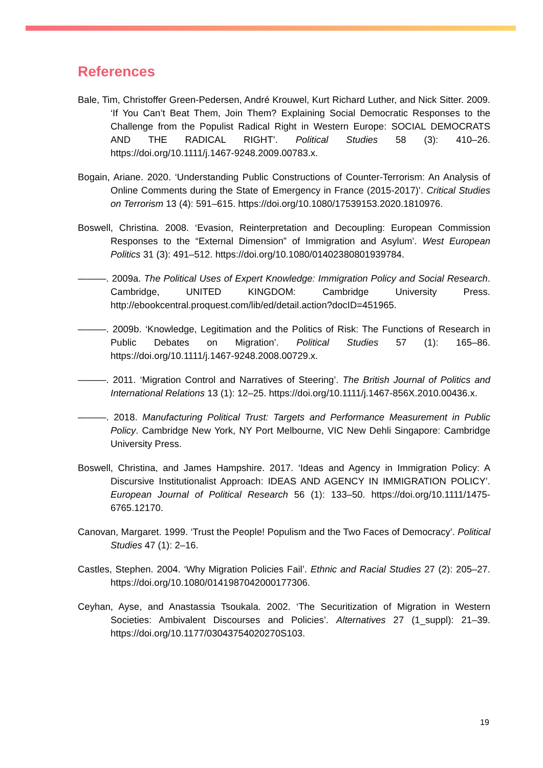References
Bale, Tim, Christoffer Green-Pedersen, André Krouwel, Kurt Richard Luther, and Nick Sitter. 2009. ‘If You Can’t Beat Them, Join Them? Explaining Social Democratic Responses to the Challenge from the Populist Radical Right in Western Europe: SOCIAL DEMOCRATS AND THE RADICAL RIGHT’. Political Studies 58 (3): 410–26. https://doi.org/10.1111/j.1467-9248.2009.00783.x.
Bogain, Ariane. 2020. ‘Understanding Public Constructions of Counter-Terrorism: An Analysis of Online Comments during the State of Emergency in France (2015-2017)’. Critical Studies on Terrorism 13 (4): 591–615. https://doi.org/10.1080/17539153.2020.1810976.
Boswell, Christina. 2008. ‘Evasion, Reinterpretation and Decoupling: European Commission Responses to the “External Dimension” of Immigration and Asylum’. West European Politics 31 (3): 491–512. https://doi.org/10.1080/01402380801939784.
———. 2009a. The Political Uses of Expert Knowledge: Immigration Policy and Social Research. Cambridge, UNITED KINGDOM: Cambridge University Press. http://ebookcentral.proquest.com/lib/ed/detail.action?docID=451965.
———. 2009b. ‘Knowledge, Legitimation and the Politics of Risk: The Functions of Research in Public Debates on Migration’. Political Studies 57 (1): 165–86. https://doi.org/10.1111/j.1467-9248.2008.00729.x.
———. 2011. ‘Migration Control and Narratives of Steering’. The British Journal of Politics and International Relations 13 (1): 12–25. https://doi.org/10.1111/j.1467-856X.2010.00436.x.
———. 2018. Manufacturing Political Trust: Targets and Performance Measurement in Public Policy. Cambridge New York, NY Port Melbourne, VIC New Dehli Singapore: Cambridge University Press.
Boswell, Christina, and James Hampshire. 2017. ‘Ideas and Agency in Immigration Policy: A Discursive Institutionalist Approach: IDEAS AND AGENCY IN IMMIGRATION POLICY’. European Journal of Political Research 56 (1): 133–50. https://doi.org/10.1111/1475-6765.12170.
Canovan, Margaret. 1999. ‘Trust the People! Populism and the Two Faces of Democracy’. Political Studies 47 (1): 2–16.
Castles, Stephen. 2004. ‘Why Migration Policies Fail’. Ethnic and Racial Studies 27 (2): 205–27. https://doi.org/10.1080/0141987042000177306.
Ceyhan, Ayse, and Anastassia Tsoukala. 2002. ‘The Securitization of Migration in Western Societies: Ambivalent Discourses and Policies’. Alternatives 27 (1_suppl): 21–39. https://doi.org/10.1177/03043754020270S103.
19